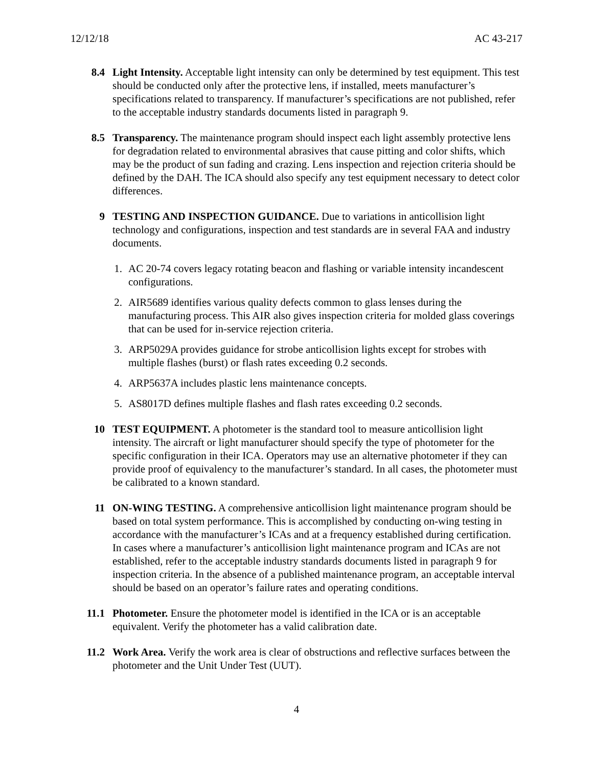12/12/18 AC 43-217
8.4 Light Intensity. Acceptable light intensity can only be determined by test equipment. This test should be conducted only after the protective lens, if installed, meets manufacturer’s specifications related to transparency. If manufacturer’s specifications are not published, refer to the acceptable industry standards documents listed in paragraph 9.
8.5 Transparency. The maintenance program should inspect each light assembly protective lens for degradation related to environmental abrasives that cause pitting and color shifts, which may be the product of sun fading and crazing. Lens inspection and rejection criteria should be defined by the DAH. The ICA should also specify any test equipment necessary to detect color differences.
9 TESTING AND INSPECTION GUIDANCE. Due to variations in anticollision light technology and configurations, inspection and test standards are in several FAA and industry documents.
1. AC 20-74 covers legacy rotating beacon and flashing or variable intensity incandescent configurations.
2. AIR5689 identifies various quality defects common to glass lenses during the manufacturing process. This AIR also gives inspection criteria for molded glass coverings that can be used for in-service rejection criteria.
3. ARP5029A provides guidance for strobe anticollision lights except for strobes with multiple flashes (burst) or flash rates exceeding 0.2 seconds.
4. ARP5637A includes plastic lens maintenance concepts.
5. AS8017D defines multiple flashes and flash rates exceeding 0.2 seconds.
10 TEST EQUIPMENT. A photometer is the standard tool to measure anticollision light intensity. The aircraft or light manufacturer should specify the type of photometer for the specific configuration in their ICA. Operators may use an alternative photometer if they can provide proof of equivalency to the manufacturer’s standard. In all cases, the photometer must be calibrated to a known standard.
11 ON-WING TESTING. A comprehensive anticollision light maintenance program should be based on total system performance. This is accomplished by conducting on-wing testing in accordance with the manufacturer’s ICAs and at a frequency established during certification. In cases where a manufacturer’s anticollision light maintenance program and ICAs are not established, refer to the acceptable industry standards documents listed in paragraph 9 for inspection criteria. In the absence of a published maintenance program, an acceptable interval should be based on an operator’s failure rates and operating conditions.
11.1 Photometer. Ensure the photometer model is identified in the ICA or is an acceptable equivalent. Verify the photometer has a valid calibration date.
11.2 Work Area. Verify the work area is clear of obstructions and reflective surfaces between the photometer and the Unit Under Test (UUT).
4